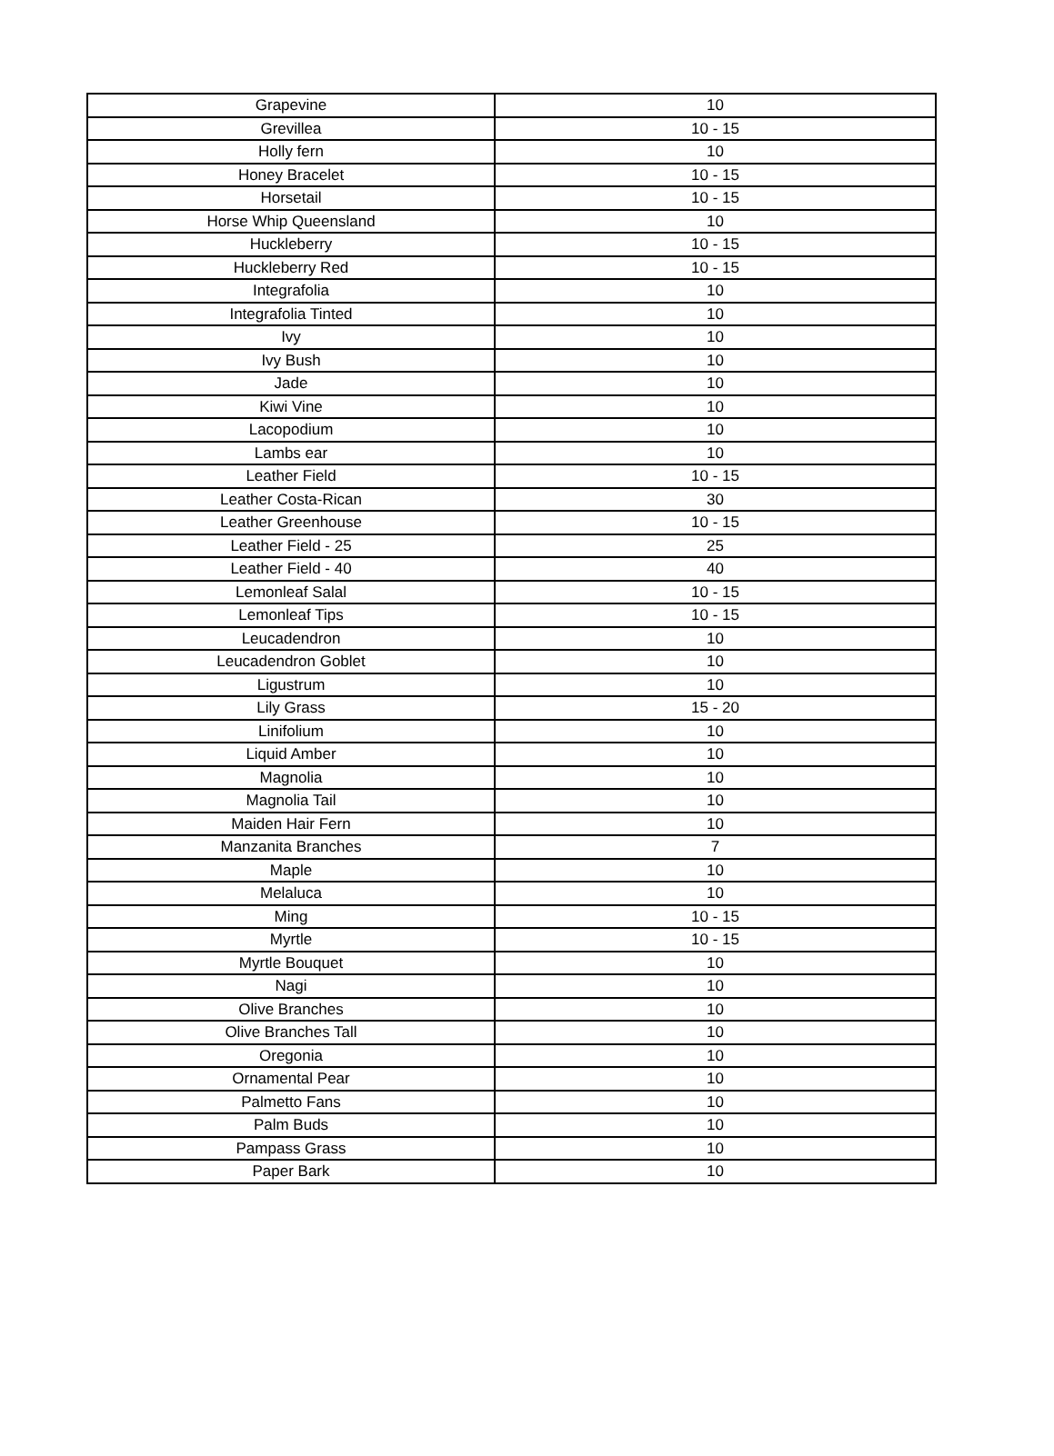| Grapevine | 10 |
| Grevillea | 10 - 15 |
| Holly fern | 10 |
| Honey Bracelet | 10 - 15 |
| Horsetail | 10 - 15 |
| Horse Whip Queensland | 10 |
| Huckleberry | 10 - 15 |
| Huckleberry Red | 10 - 15 |
| Integrafolia | 10 |
| Integrafolia Tinted | 10 |
| Ivy | 10 |
| Ivy Bush | 10 |
| Jade | 10 |
| Kiwi Vine | 10 |
| Lacopodium | 10 |
| Lambs ear | 10 |
| Leather Field | 10 - 15 |
| Leather Costa-Rican | 30 |
| Leather Greenhouse | 10 - 15 |
| Leather Field - 25 | 25 |
| Leather Field - 40 | 40 |
| Lemonleaf Salal | 10 - 15 |
| Lemonleaf Tips | 10 - 15 |
| Leucadendron | 10 |
| Leucadendron Goblet | 10 |
| Ligustrum | 10 |
| Lily Grass | 15 - 20 |
| Linifolium | 10 |
| Liquid Amber | 10 |
| Magnolia | 10 |
| Magnolia Tail | 10 |
| Maiden Hair Fern | 10 |
| Manzanita Branches | 7 |
| Maple | 10 |
| Melaluca | 10 |
| Ming | 10 - 15 |
| Myrtle | 10 - 15 |
| Myrtle Bouquet | 10 |
| Nagi | 10 |
| Olive Branches | 10 |
| Olive Branches Tall | 10 |
| Oregonia | 10 |
| Ornamental Pear | 10 |
| Palmetto Fans | 10 |
| Palm Buds | 10 |
| Pampass Grass | 10 |
| Paper Bark | 10 |